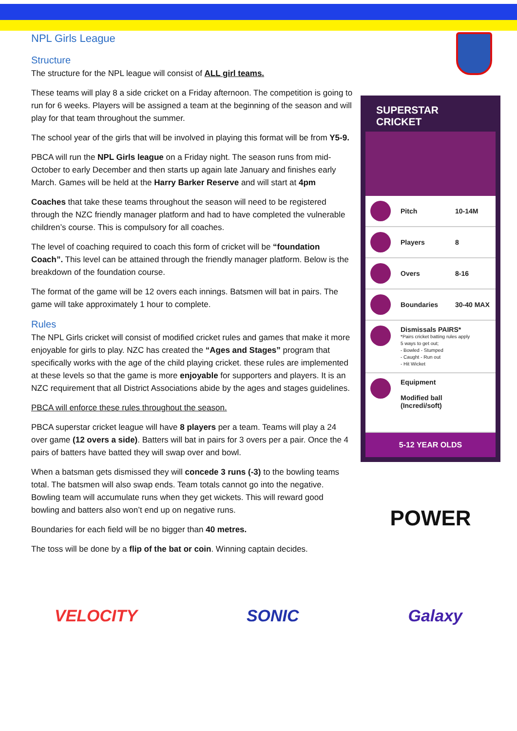NPL Girls League
Structure
The structure for the NPL league will consist of ALL girl teams.
These teams will play 8 a side cricket on a Friday afternoon. The competition is going to run for 6 weeks. Players will be assigned a team at the beginning of the season and will play for that team throughout the summer.
The school year of the girls that will be involved in playing this format will be from Y5-9.
PBCA will run the NPL Girls league on a Friday night. The season runs from mid-October to early December and then starts up again late January and finishes early March. Games will be held at the Harry Barker Reserve and will start at 4pm
Coaches that take these teams throughout the season will need to be registered through the NZC friendly manager platform and had to have completed the vulnerable children’s course. This is compulsory for all coaches.
The level of coaching required to coach this form of cricket will be “foundation Coach”. This level can be attained through the friendly manager platform. Below is the breakdown of the foundation course.
The format of the game will be 12 overs each innings. Batsmen will bat in pairs. The game will take approximately 1 hour to complete.
Rules
The NPL Girls cricket will consist of modified cricket rules and games that make it more enjoyable for girls to play. NZC has created the “Ages and Stages” program that specifically works with the age of the child playing cricket. these rules are implemented at these levels so that the game is more enjoyable for supporters and players. It is an NZC requirement that all District Associations abide by the ages and stages guidelines.
PBCA will enforce these rules throughout the season.
PBCA superstar cricket league will have 8 players per a team. Teams will play a 24 over game (12 overs a side). Batters will bat in pairs for 3 overs per a pair. Once the 4 pairs of batters have batted they will swap over and bowl.
When a batsman gets dismissed they will concede 3 runs (-3) to the bowling teams total. The batsmen will also swap ends. Team totals cannot go into the negative. Bowling team will accumulate runs when they get wickets. This will reward good bowling and batters also won’t end up on negative runs.
Boundaries for each field will be no bigger than 40 metres.
The toss will be done by a flip of the bat or coin. Winning captain decides.
SUPERSTAR CRICKET
Pitch 10-14M
Players 8
Overs 8-16
Boundaries 30-40 MAX
Dismissals PAIRS*
*Pairs cricket batting rules apply
5 ways to get out;
- Bowled - Stumped
- Caught - Run out
- Hit Wicket
Equipment
Modified ball
(Incredi/soft)
5-12 YEAR OLDS
POWER
VELOCITY SONIC Galaxy